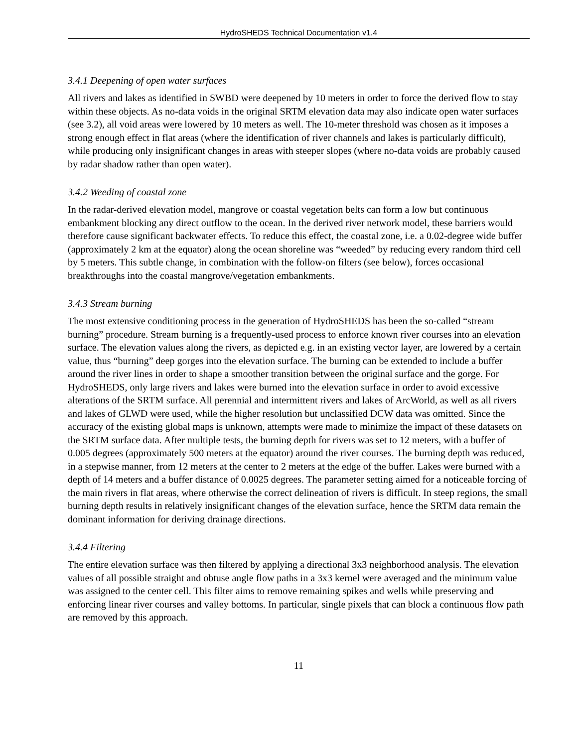HydroSHEDS Technical Documentation v1.4
3.4.1 Deepening of open water surfaces
All rivers and lakes as identified in SWBD were deepened by 10 meters in order to force the derived flow to stay within these objects. As no-data voids in the original SRTM elevation data may also indicate open water surfaces (see 3.2), all void areas were lowered by 10 meters as well. The 10-meter threshold was chosen as it imposes a strong enough effect in flat areas (where the identification of river channels and lakes is particularly difficult), while producing only insignificant changes in areas with steeper slopes (where no-data voids are probably caused by radar shadow rather than open water).
3.4.2 Weeding of coastal zone
In the radar-derived elevation model, mangrove or coastal vegetation belts can form a low but continuous embankment blocking any direct outflow to the ocean. In the derived river network model, these barriers would therefore cause significant backwater effects. To reduce this effect, the coastal zone, i.e. a 0.02-degree wide buffer (approximately 2 km at the equator) along the ocean shoreline was “weeded” by reducing every random third cell by 5 meters. This subtle change, in combination with the follow-on filters (see below), forces occasional breakthroughs into the coastal mangrove/vegetation embankments.
3.4.3 Stream burning
The most extensive conditioning process in the generation of HydroSHEDS has been the so-called “stream burning” procedure. Stream burning is a frequently-used process to enforce known river courses into an elevation surface. The elevation values along the rivers, as depicted e.g. in an existing vector layer, are lowered by a certain value, thus “burning” deep gorges into the elevation surface. The burning can be extended to include a buffer around the river lines in order to shape a smoother transition between the original surface and the gorge. For HydroSHEDS, only large rivers and lakes were burned into the elevation surface in order to avoid excessive alterations of the SRTM surface. All perennial and intermittent rivers and lakes of ArcWorld, as well as all rivers and lakes of GLWD were used, while the higher resolution but unclassified DCW data was omitted. Since the accuracy of the existing global maps is unknown, attempts were made to minimize the impact of these datasets on the SRTM surface data. After multiple tests, the burning depth for rivers was set to 12 meters, with a buffer of 0.005 degrees (approximately 500 meters at the equator) around the river courses. The burning depth was reduced, in a stepwise manner, from 12 meters at the center to 2 meters at the edge of the buffer. Lakes were burned with a depth of 14 meters and a buffer distance of 0.0025 degrees. The parameter setting aimed for a noticeable forcing of the main rivers in flat areas, where otherwise the correct delineation of rivers is difficult. In steep regions, the small burning depth results in relatively insignificant changes of the elevation surface, hence the SRTM data remain the dominant information for deriving drainage directions.
3.4.4 Filtering
The entire elevation surface was then filtered by applying a directional 3x3 neighborhood analysis. The elevation values of all possible straight and obtuse angle flow paths in a 3x3 kernel were averaged and the minimum value was assigned to the center cell. This filter aims to remove remaining spikes and wells while preserving and enforcing linear river courses and valley bottoms. In particular, single pixels that can block a continuous flow path are removed by this approach.
11